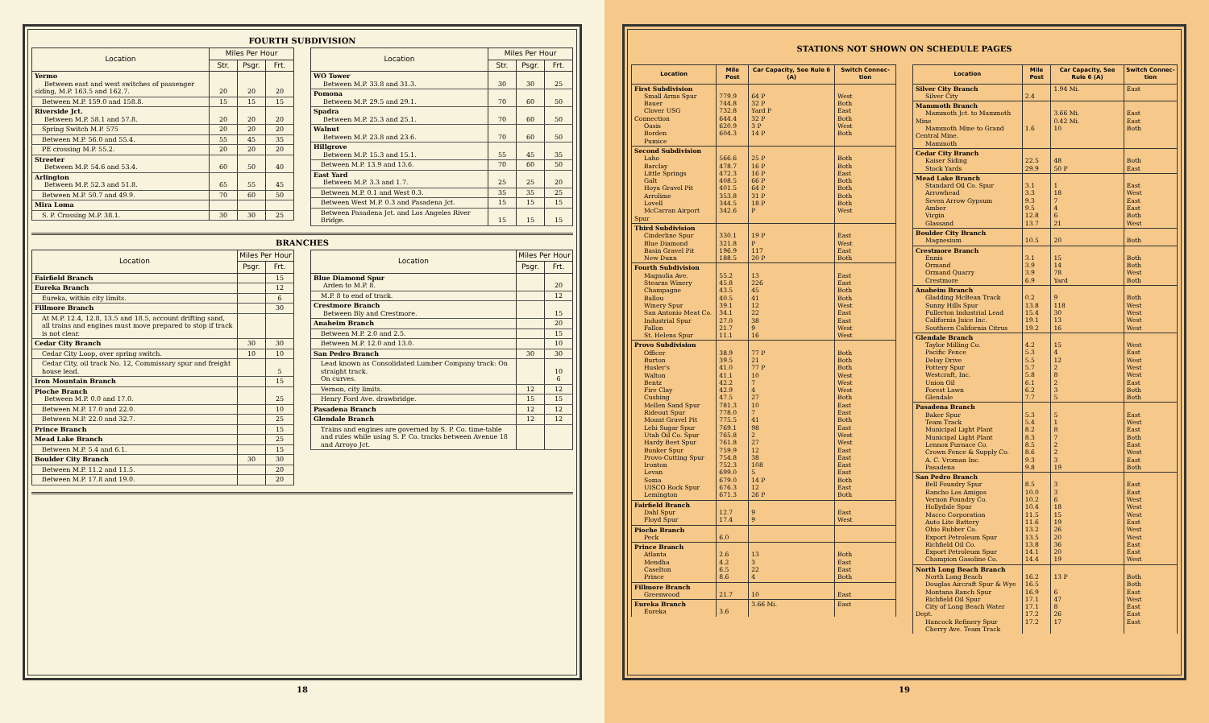FOURTH SUBDIVISION
| Location | Miles Per Hour | | |
| --- | --- | --- | --- |
| | Str. | Psgr. | Frt. |
| Yermo Between east and west switches of passenger siding, M.P. 163.5 and 162.7. | 20 | 20 | 20 |
| Between M.P. 159.0 and 158.8. | 15 | 15 | 15 |
| Riverside Jct. Between M.P. 58.1 and 57.8. | 20 | 20 | 20 |
| Spring Switch M.P. 575 | 20 | 20 | 20 |
| Between M.P. 56.0 and 55.4. | 55 | 45 | 35 |
| PE crossing M.P. 55.2. | 20 | 20 | 20 |
| Streeter Between M.P. 54.6 and 53.4. | 60 | 50 | 40 |
| Arlington Between M.P. 52.3 and 51.8. | 65 | 55 | 45 |
| Between M.P. 50.7 and 49.9. | 70 | 60 | 50 |
| Mira Loma | | | |
| S. P. Crossing M.P. 38.1. | 30 | 30 | 25 |
| Location | Miles Per Hour | | |
| --- | --- | --- | --- |
| | Str. | Psgr. | Frt. |
| WO Tower Between M.P. 33.8 and 31.3. | 30 | 30 | 25 |
| Pomona Between M.P. 29.5 and 29.1. | 70 | 60 | 50 |
| Spadra Between M.P. 25.3 and 25.1. | 70 | 60 | 50 |
| Walnut Between M.P. 23.8 and 23.6. | 70 | 60 | 50 |
| Hillgrove Between M.P. 15.3 and 15.1. | 55 | 45 | 35 |
| Between M.P. 13.9 and 13.6. | 70 | 60 | 50 |
| East Yard Between M.P. 3.3 and 1.7. | 25 | 25 | 20 |
| Between M.P. 0.1 and West 0.3. | 35 | 35 | 25 |
| Between West M.P. 0.3 and Pasadena Jct. | 15 | 15 | 15 |
| Between Pasadena Jct. and Los Angeles River Bridge. | 15 | 15 | 15 |
BRANCHES
| Location | Miles Per Hour | |
| --- | --- | --- |
| | Psgr. | Frt. |
| Fairfield Branch | | 15 |
| Eureka Branch | | 12 |
| Eureka, within city limits. | | 6 |
| Fillmore Branch | | 30 |
| At M.P. 12.4, 12.8, 13.5 and 18.5, account drifting sand, all trains and engines must move prepared to stop if track is not clear. | | |
| Cedar City Branch | 30 | 30 |
| Cedar City Loop, over spring switch. | 10 | 10 |
| Cedar City, oil track No. 12, Commissary spur and freight house lead. | | 5 |
| Iron Mountain Branch | | 15 |
| Pioche Branch Between M.P. 0.0 and 17.0. | | 25 |
| Between M.P. 17.0 and 22.0. | | 10 |
| Between M.P. 22.0 and 32.7. | | 25 |
| Prince Branch | | 15 |
| Mead Lake Branch | | 25 |
| Between M.P. 5.4 and 6.1. | | 15 |
| Boulder City Branch | 30 | 30 |
| Between M.P. 11.2 and 11.5. | | 20 |
| Between M.P. 17.8 and 19.0. | | 20 |
| Location | Miles Per Hour | |
| --- | --- | --- |
| | Psgr. | Frt. |
| Blue Diamond Spur Arden to M.P. 8. | | 20 |
| M.P. 8 to end of track. | | 12 |
| Crestmore Branch Between Bly and Crestmore. | | 15 |
| Anaheim Branch | | 20 |
| Between M.P. 2.0 and 2.5. | | 15 |
| Between M.P. 12.0 and 13.0. | | 10 |
| San Pedro Branch | 30 | 30 |
| Lead known as Consolidated Lumber Company track: On straight track. On curves. | | 10 6 |
| Vernon, city limits. | 12 | 12 |
| Henry Ford Ave. drawbridge. | 15 | 15 |
| Pasadena Branch | 12 | 12 |
| Glendale Branch | 12 | 12 |
| Trains and engines are governed by S. P. Co. time-table and rules while using S. P. Co. tracks between Avenue 18 and Arroyo Jct. | | |
18
STATIONS NOT SHOWN ON SCHEDULE PAGES
| Location | Mile Post | Car Capacity, See Rule 6 (A) | Switch Connec-tion |
| --- | --- | --- | --- |
| First Subdivision Small Arms Spur Bauer Clover USG Connection Oasis Borden Pumice | 779.9 744.8 732.8 644.4 620.9 604.3 | 64 P 32 P Yard P 32 P 3 P 14 P | West Both East Both West Both |
| Second Subdivision Laho Barclay Little Springs Galt Hoya Gravel Pit Arrolime Lovell McCarran Airport Spur | 566.6 478.7 472.3 408.5 401.5 353.8 344.5 342.6 | 25 P 16 P 16 P 66 P 64 P 31 P 18 P P | Both Both East Both Both Both Both West |
| Third Subdivision Cinderline Spur Blue Diamond Basin Gravel Pit New Dunn | 330.1 321.8 196.9 188.5 | 19 P P 117 20 P | East West East Both |
| Fourth Subdivision Magnolia Ave. Stearns Winery Champagne Ballou Winery Spur San Antonio Meat Co. Industrial Spur Fallon St. Helens Spur | 55.2 45.8 43.5 40.5 39.1 34.1 27.0 21.7 11.1 | 13 226 45 41 12 22 38 9 16 | East East Both Both West East East West West |
| Provo Subdivision Officer Burton Husler's Walton Bentz Fire Clay Cushing Mellen Sand Spur Rideout Spur Mount Gravel Pit Lehi Sugar Spur Utah Oil Co. Spur Hardy Beet Spur Bunker Spur Provo-Cutting Spur Ironton Levan Soma UISCO Rock Spur Lemington | 38.9 39.5 41.0 41.1 42.2 42.9 47.5 781.3 778.0 775.5 769.1 765.8 761.8 759.9 754.8 752.3 699.0 679.0 676.3 671.3 | 77 P 21 77 P 10 7 4 27 10 7 41 98 2 27 12 38 108 5 14 P 12 26 P | Both Both Both West West West Both East East Both East West West East East East East Both East Both |
| Fairfield Branch Dahl Spur Floyd Spur | 12.7 17.4 | 9 9 | East West |
| Pioche Branch Peck | 6.0 | | |
| Prince Branch Atlanta Mendha Caselton Prince | 2.6 4.2 6.5 8.6 | 13 3 22 4 | Both East East Both |
| Fillmore Branch Greenwood | 21.7 | 10 | East |
| Eureka Branch Eureka | 3.6 | 3.66 Mi. | East |
| Location | Mile Post | Car Capacity, See Rule 6 (A) | Switch Connec-tion |
| --- | --- | --- | --- |
| Silver City Branch Silver City | 2.4 | 1.94 Mi. | East |
| Mammoth Branch Mammoth Jct. to Mammoth Mine Mammoth Mine to Grand Central Mine. Mammoth | 1.6 | 3.66 Mi. 0.42 Mi. 10 | East East Both |
| Cedar City Branch Kaiser Siding Stock Yards | 22.5 29.9 | 48 50 P | Both East |
| Mead Lake Branch Standard Oil Co. Spur Arrowhead Seven Arrow Gypsum Amber Virgin Glassand | 3.1 3.3 9.3 9.5 12.8 13.7 | 1 18 7 4 6 21 | East West East East Both West |
| Boulder City Branch Magnesium | 10.5 | 20 | Both |
| Crestmore Branch Ennis Ormand Ormand Quarry Crestmore | 3.1 3.9 3.9 6.9 | 15 14 78 Yard | Both Both West Both |
| Anaheim Branch Gladding McBean Track Sunny Hills Spur Fullerton Industrial Lead California Juice Inc. Southern California Citrus | 0.2 13.8 15.4 19.1 19.2 | 9 118 30 13 16 | Both West West West West |
| Glendale Branch Taylor Milling Co. Pacific Fence Delay Drive Pottery Spur Westcraft, Inc. Union Oil Forest Lawn Glendale | 4.2 5.3 5.5 5.7 5.8 6.1 6.2 7.7 | 15 4 12 2 8 2 3 5 | West East West West West East Both Both |
| Pasadena Branch Baker Spur Team Track Municipal Light Plant Municipal Light Plant Lennox Furnace Co. Crown Fence & Supply Co. A. C. Vroman Inc. Pasadena | 5.3 5.4 8.2 8.3 8.5 8.6 9.3 9.8 | 5 1 8 7 2 2 3 19 | East West East Both East West East Both |
| San Pedro Branch Bell Foundry Spur Rancho Los Amigos Vernon Foundry Co. Hollydale Spur Macco Corporation Auto Lite Battery Ohio Rubber Co. Export Petroleum Spur Richfield Oil Co. Export Petroleum Spur Champion Gasoline Co. | 8.5 10.0 10.2 10.4 11.5 11.6 13.2 13.5 13.8 14.1 14.4 | 3 3 6 18 15 19 26 20 36 20 19 | East East West West West East West West East East West |
| North Long Beach Branch North Long Beach Douglas Aircraft Spur & Wye Montana Ranch Spur Richfield Oil Spur City of Long Beach Water Dept. Hancock Refinery Spur Cherry Ave. Team Track | 16.2 16.5 16.9 17.1 17.1 17.2 17.2 | 13 P 6 47 8 26 17 | Both Both East West East East East |
19